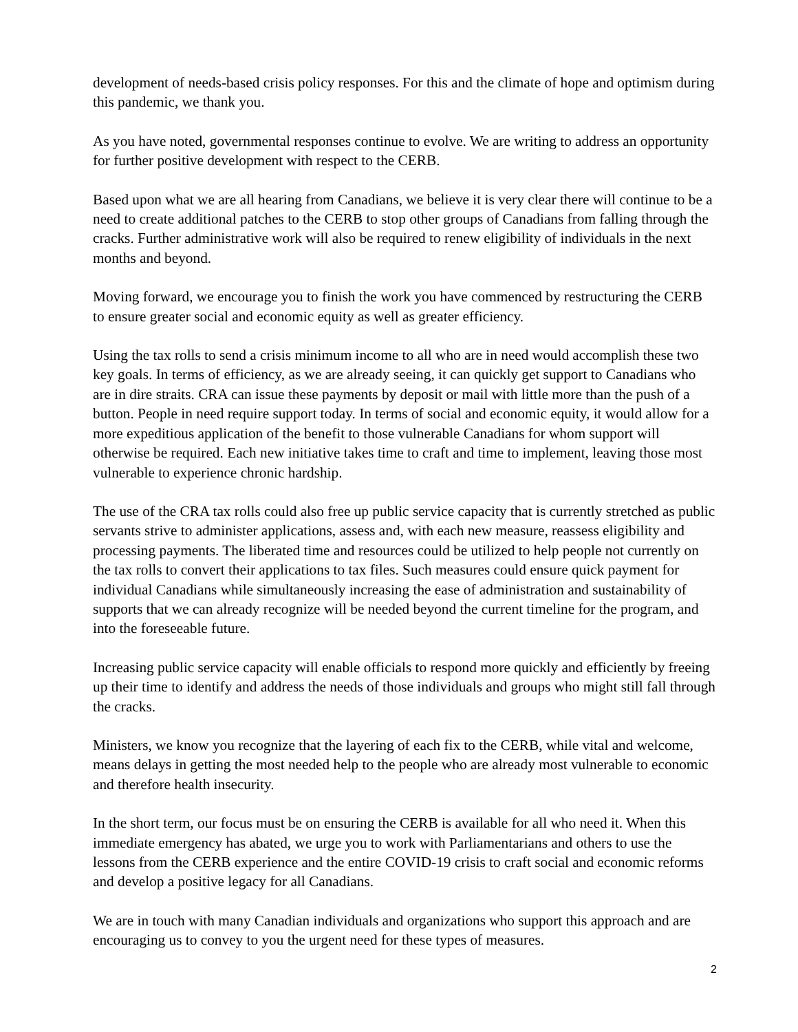development of needs-based crisis policy responses. For this and the climate of hope and optimism during this pandemic, we thank you.
As you have noted, governmental responses continue to evolve. We are writing to address an opportunity for further positive development with respect to the CERB.
Based upon what we are all hearing from Canadians, we believe it is very clear there will continue to be a need to create additional patches to the CERB to stop other groups of Canadians from falling through the cracks. Further administrative work will also be required to renew eligibility of individuals in the next months and beyond.
Moving forward, we encourage you to finish the work you have commenced by restructuring the CERB to ensure greater social and economic equity as well as greater efficiency.
Using the tax rolls to send a crisis minimum income to all who are in need would accomplish these two key goals. In terms of efficiency, as we are already seeing, it can quickly get support to Canadians who are in dire straits. CRA can issue these payments by deposit or mail with little more than the push of a button. People in need require support today. In terms of social and economic equity, it would allow for a more expeditious application of the benefit to those vulnerable Canadians for whom support will otherwise be required. Each new initiative takes time to craft and time to implement, leaving those most vulnerable to experience chronic hardship.
The use of the CRA tax rolls could also free up public service capacity that is currently stretched as public servants strive to administer applications, assess and, with each new measure, reassess eligibility and processing payments. The liberated time and resources could be utilized to help people not currently on the tax rolls to convert their applications to tax files. Such measures could ensure quick payment for individual Canadians while simultaneously increasing the ease of administration and sustainability of supports that we can already recognize will be needed beyond the current timeline for the program, and into the foreseeable future.
Increasing public service capacity will enable officials to respond more quickly and efficiently by freeing up their time to identify and address the needs of those individuals and groups who might still fall through the cracks.
Ministers, we know you recognize that the layering of each fix to the CERB, while vital and welcome, means delays in getting the most needed help to the people who are already most vulnerable to economic and therefore health insecurity.
In the short term, our focus must be on ensuring the CERB is available for all who need it. When this immediate emergency has abated, we urge you to work with Parliamentarians and others to use the lessons from the CERB experience and the entire COVID-19 crisis to craft social and economic reforms and develop a positive legacy for all Canadians.
We are in touch with many Canadian individuals and organizations who support this approach and are encouraging us to convey to you the urgent need for these types of measures.
2